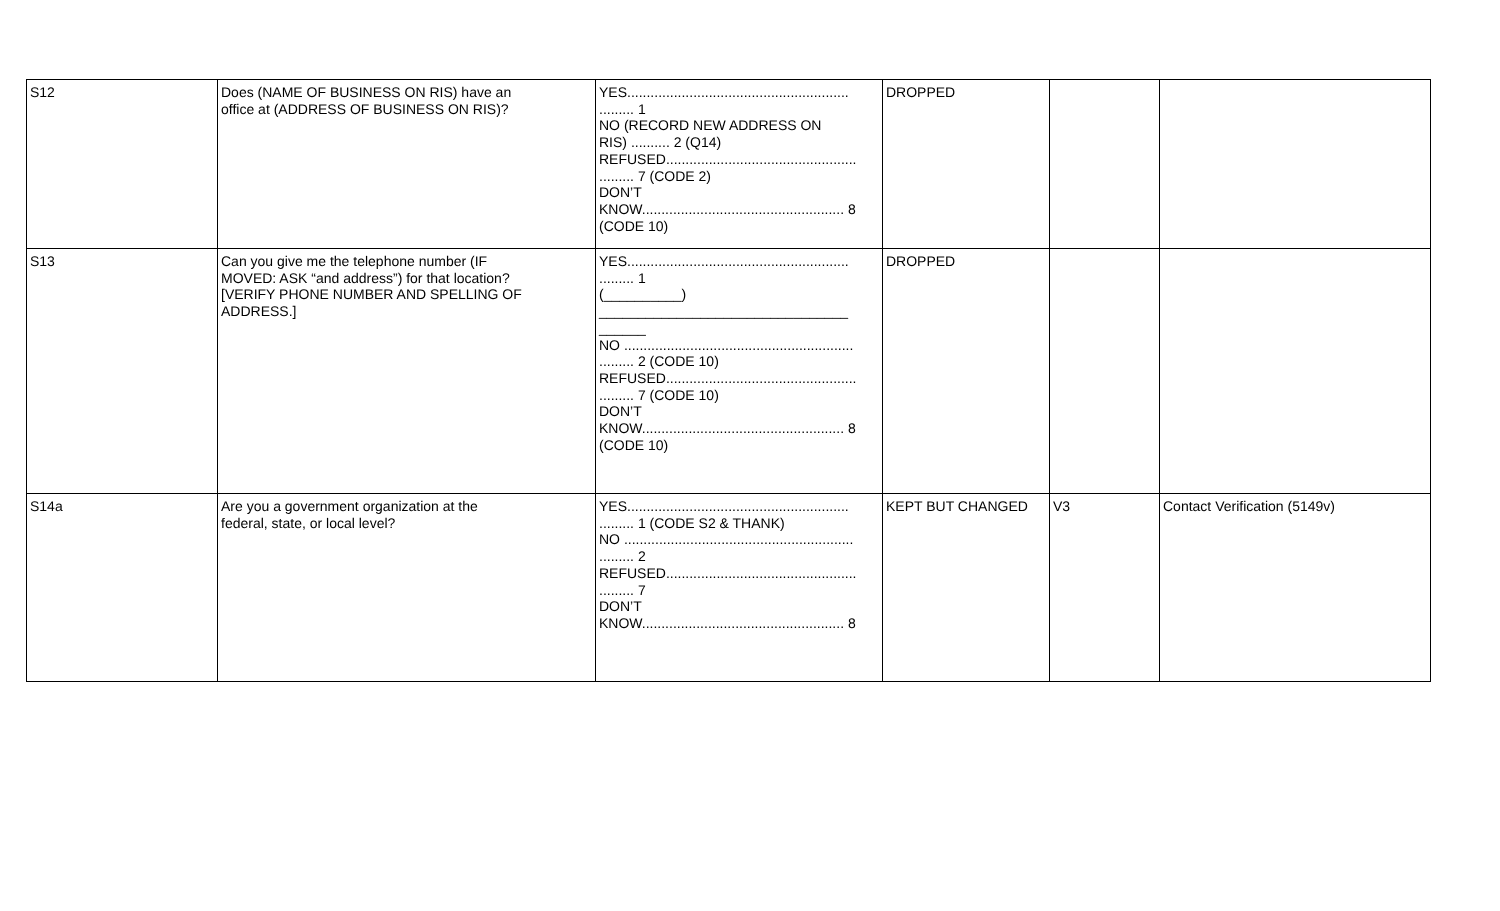| S12 | Does (NAME OF BUSINESS ON RIS) have an office at (ADDRESS OF BUSINESS ON RIS)? | YES......................................................... ......... 1 NO (RECORD NEW ADDRESS ON RIS) .......... 2 (Q14) REFUSED................................................. ......... 7 (CODE 2) DON’T KNOW.................................................... 8 (CODE 10) | DROPPED | | |
| S13 | Can you give me the telephone number (IF MOVED: ASK “and address”) for that location? [VERIFY PHONE NUMBER AND SPELLING OF ADDRESS.] | YES......................................................... ......... 1 (__________) ________________________________ ______ NO ........................................................... ......... 2 (CODE 10) REFUSED................................................. ......... 7 (CODE 10) DON’T KNOW.................................................... 8 (CODE 10) | DROPPED | | |
| S14a | Are you a government organization at the federal, state, or local level? | YES......................................................... ......... 1 (CODE S2 & THANK) NO ........................................................... ......... 2 REFUSED................................................. ......... 7 DON’T KNOW.................................................... 8 | KEPT BUT CHANGED | V3 | Contact Verification (5149v) |